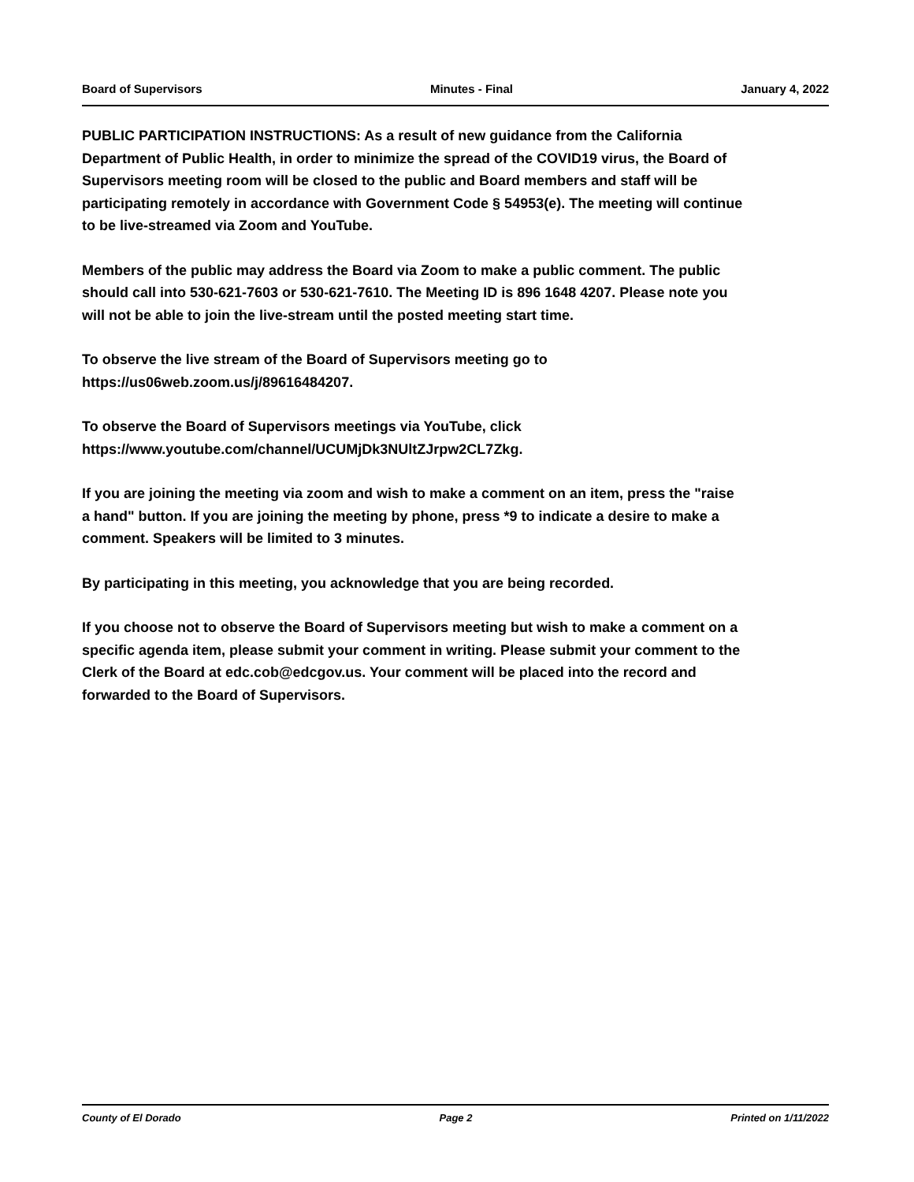Board of Supervisors Minutes - Final January 4, 2022
PUBLIC PARTICIPATION INSTRUCTIONS: As a result of new guidance from the California Department of Public Health, in order to minimize the spread of the COVID19 virus, the Board of Supervisors meeting room will be closed to the public and Board members and staff will be participating remotely in accordance with Government Code § 54953(e). The meeting will continue to be live-streamed via Zoom and YouTube.
Members of the public may address the Board via Zoom to make a public comment. The public should call into 530-621-7603 or 530-621-7610. The Meeting ID is 896 1648 4207. Please note you will not be able to join the live-stream until the posted meeting start time.
To observe the live stream of the Board of Supervisors meeting go to https://us06web.zoom.us/j/89616484207.
To observe the Board of Supervisors meetings via YouTube, click https://www.youtube.com/channel/UCUMjDk3NUltZJrpw2CL7Zkg.
If you are joining the meeting via zoom and wish to make a comment on an item, press the "raise a hand" button. If you are joining the meeting by phone, press *9 to indicate a desire to make a comment. Speakers will be limited to 3 minutes.
By participating in this meeting, you acknowledge that you are being recorded.
If you choose not to observe the Board of Supervisors meeting but wish to make a comment on a specific agenda item, please submit your comment in writing. Please submit your comment to the Clerk of the Board at edc.cob@edcgov.us. Your comment will be placed into the record and forwarded to the Board of Supervisors.
County of El Dorado Page 2 Printed on 1/11/2022